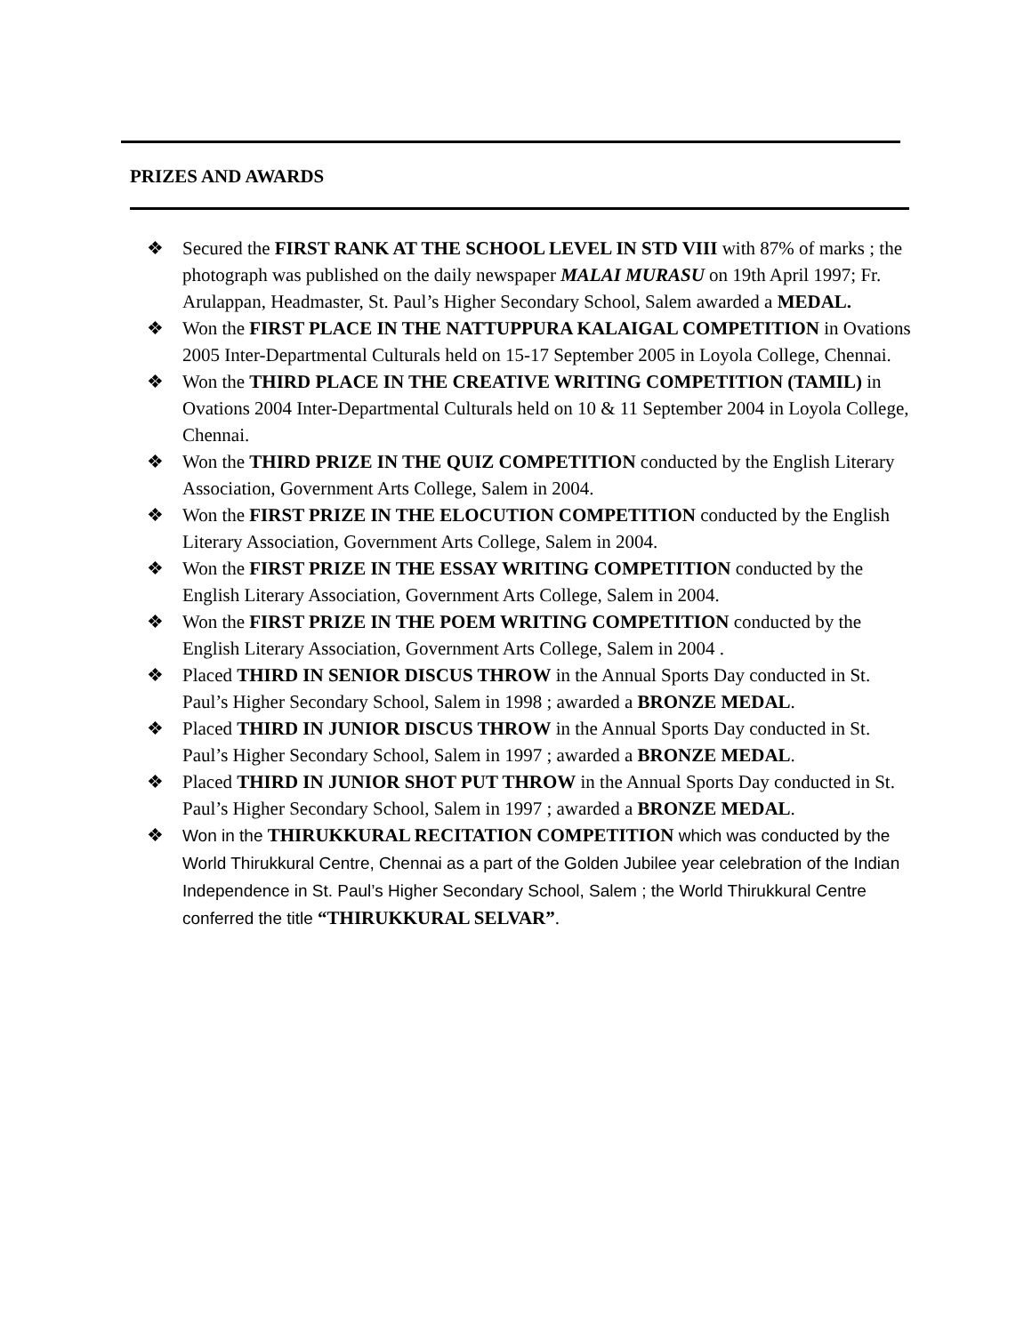PRIZES AND AWARDS
❖ Secured the FIRST RANK AT THE SCHOOL LEVEL IN STD VIII with 87% of marks ; the photograph was published on the daily newspaper MALAI MURASU on 19th April 1997; Fr. Arulappan, Headmaster, St. Paul’s Higher Secondary School, Salem awarded a MEDAL.
❖ Won the FIRST PLACE IN THE NATTUPPURA KALAIGAL COMPETITION in Ovations 2005 Inter-Departmental Culturals held on 15-17 September 2005 in Loyola College, Chennai.
❖ Won the THIRD PLACE IN THE CREATIVE WRITING COMPETITION (TAMIL) in Ovations 2004 Inter-Departmental Culturals held on 10 & 11 September 2004 in Loyola College, Chennai.
❖ Won the THIRD PRIZE IN THE QUIZ COMPETITION conducted by the English Literary Association, Government Arts College, Salem in 2004.
❖ Won the FIRST PRIZE IN THE ELOCUTION COMPETITION conducted by the English Literary Association, Government Arts College, Salem in 2004.
❖ Won the FIRST PRIZE IN THE ESSAY WRITING COMPETITION conducted by the English Literary Association, Government Arts College, Salem in 2004.
❖ Won the FIRST PRIZE IN THE POEM WRITING COMPETITION conducted by the English Literary Association, Government Arts College, Salem in 2004 .
❖ Placed THIRD IN SENIOR DISCUS THROW in the Annual Sports Day conducted in St. Paul’s Higher Secondary School, Salem in 1998 ; awarded a BRONZE MEDAL.
❖ Placed THIRD IN JUNIOR DISCUS THROW in the Annual Sports Day conducted in St. Paul’s Higher Secondary School, Salem in 1997 ; awarded a BRONZE MEDAL.
❖ Placed THIRD IN JUNIOR SHOT PUT THROW in the Annual Sports Day conducted in St. Paul’s Higher Secondary School, Salem in 1997 ; awarded a BRONZE MEDAL.
❖ Won in the THIRUKKURAL RECITATION COMPETITION which was conducted by the World Thirukkural Centre, Chennai as a part of the Golden Jubilee year celebration of the Indian Independence in St. Paul’s Higher Secondary School, Salem ; the World Thirukkural Centre conferred the title “THIRUKKURAL SELVAR”.